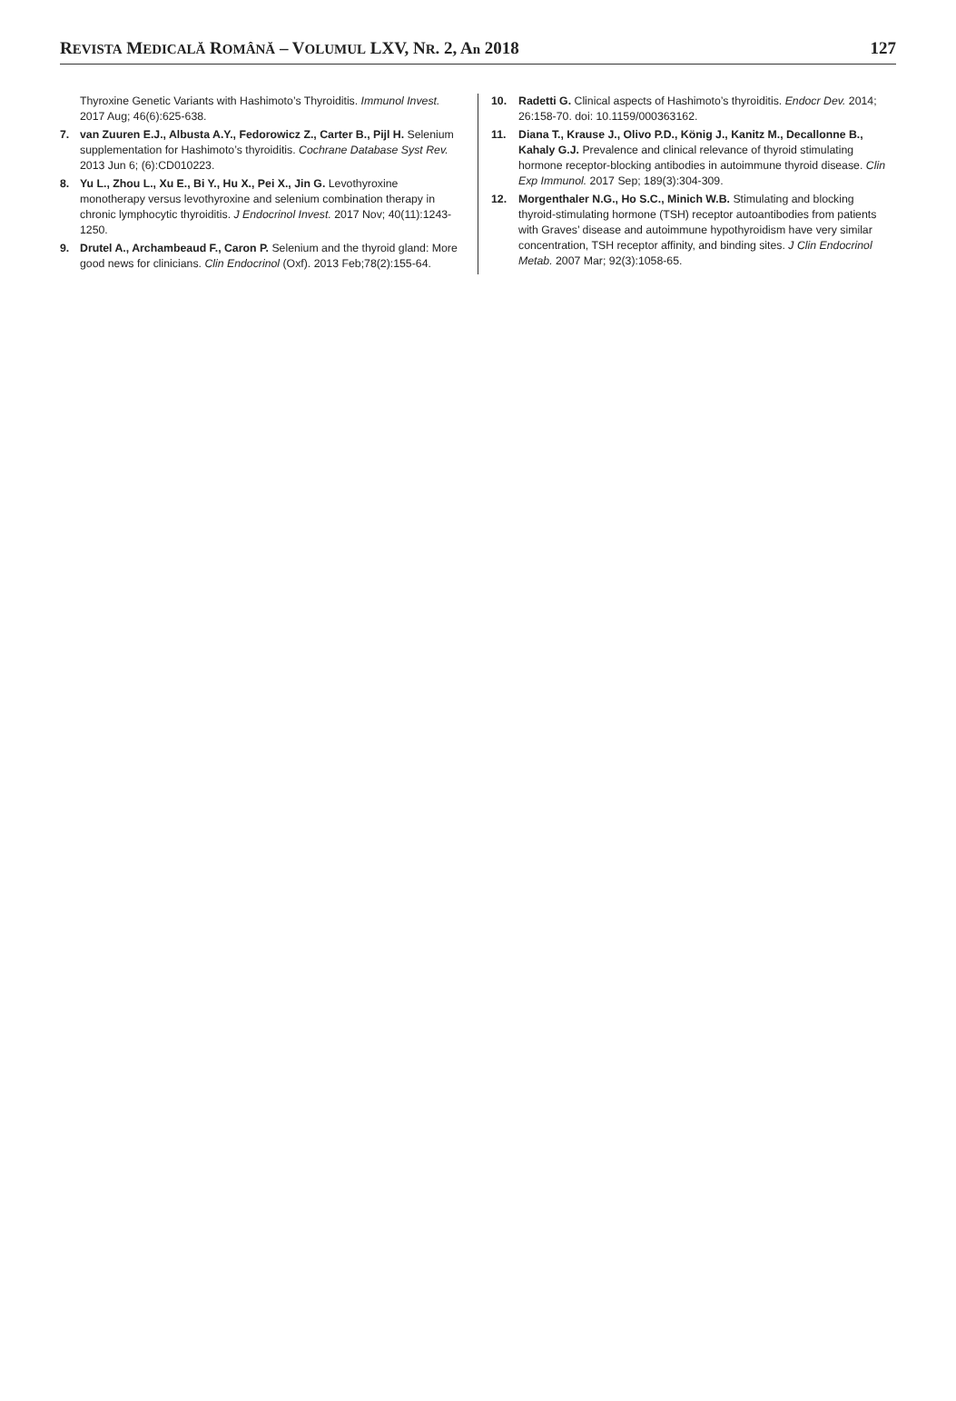REVISTA MEDICALĂ ROMÂNĂ – VOLUMUL LXV, NR. 2, An 2018 127
Thyroxine Genetic Variants with Hashimoto’s Thyroiditis. Immunol Invest. 2017 Aug; 46(6):625-638.
7. van Zuuren E.J., Albusta A.Y., Fedorowicz Z., Carter B., Pijl H. Selenium supplementation for Hashimoto’s thyroiditis. Cochrane Database Syst Rev. 2013 Jun 6; (6):CD010223.
8. Yu L., Zhou L., Xu E., Bi Y., Hu X., Pei X., Jin G. Levothyroxine monotherapy versus levothyroxine and selenium combination therapy in chronic lymphocytic thyroiditis. J Endocrinol Invest. 2017 Nov; 40(11):1243-1250.
9. Drutel A., Archambeaud F., Caron P. Selenium and the thyroid gland: More good news for clinicians. Clin Endocrinol (Oxf). 2013 Feb;78(2):155-64.
10. Radetti G. Clinical aspects of Hashimoto’s thyroiditis. Endocr Dev. 2014; 26:158-70. doi: 10.1159/000363162.
11. Diana T., Krause J., Olivo P.D., König J., Kanitz M., Decallonne B., Kahaly G.J. Prevalence and clinical relevance of thyroid stimulating hormone receptor-blocking antibodies in autoimmune thyroid disease. Clin Exp Immunol. 2017 Sep; 189(3):304-309.
12. Morgenthaler N.G., Ho S.C., Minich W.B. Stimulating and blocking thyroid-stimulating hormone (TSH) receptor autoantibodies from patients with Graves’ disease and autoimmune hypothyroidism have very similar concentration, TSH receptor affinity, and binding sites. J Clin Endocrinol Metab. 2007 Mar; 92(3):1058-65.